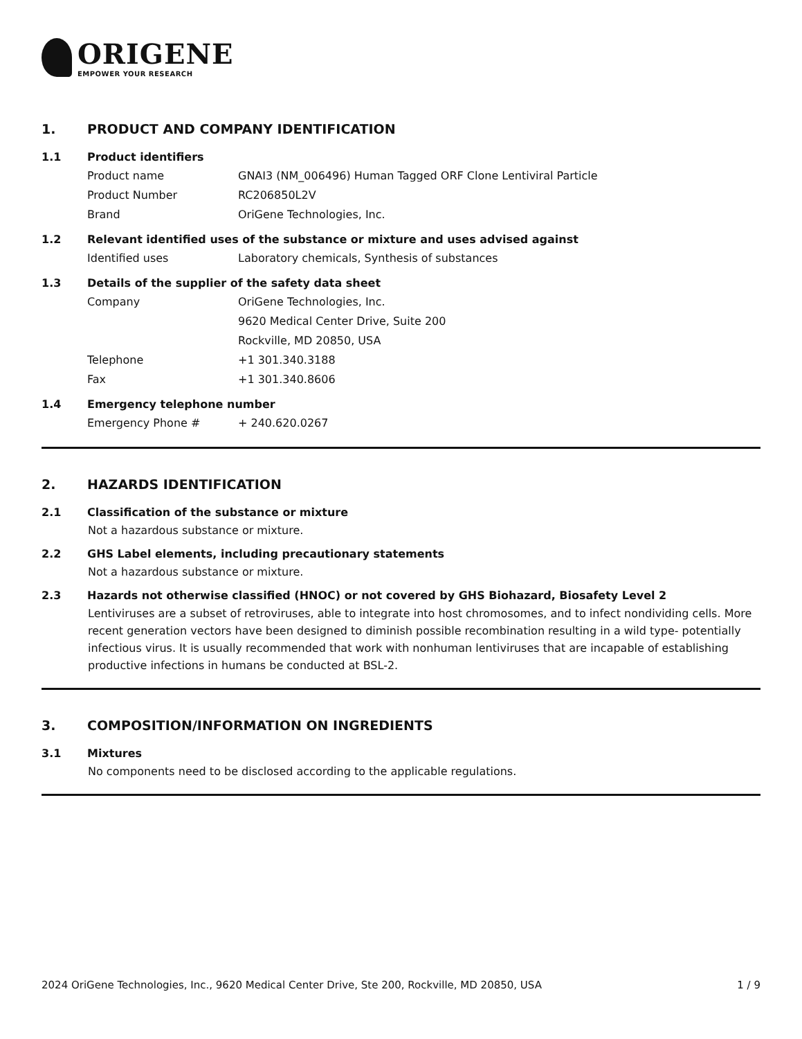ORIGENE
EMPOWER YOUR RESEARCH
1. PRODUCT AND COMPANY IDENTIFICATION
1.1 Product identifiers
Product name GNAI3 (NM_006496) Human Tagged ORF Clone Lentiviral Particle
Product Number RC206850L2V
Brand OriGene Technologies, Inc.
1.2 Relevant identified uses of the substance or mixture and uses advised against
Identified uses Laboratory chemicals, Synthesis of substances
1.3 Details of the supplier of the safety data sheet
Company OriGene Technologies, Inc.
9620 Medical Center Drive, Suite 200
Rockville, MD 20850, USA
Telephone +1 301.340.3188
Fax +1 301.340.8606
1.4 Emergency telephone number
Emergency Phone # + 240.620.0267
2. HAZARDS IDENTIFICATION
2.1 Classification of the substance or mixture
Not a hazardous substance or mixture.
2.2 GHS Label elements, including precautionary statements
Not a hazardous substance or mixture.
2.3 Hazards not otherwise classified (HNOC) or not covered by GHS Biohazard, Biosafety Level 2
Lentiviruses are a subset of retroviruses, able to integrate into host chromosomes, and to infect nondividing cells. More recent generation vectors have been designed to diminish possible recombination resulting in a wild type- potentially infectious virus. It is usually recommended that work with nonhuman lentiviruses that are incapable of establishing productive infections in humans be conducted at BSL-2.
3. COMPOSITION/INFORMATION ON INGREDIENTS
3.1 Mixtures
No components need to be disclosed according to the applicable regulations.
2024 OriGene Technologies, Inc., 9620 Medical Center Drive, Ste 200, Rockville, MD 20850, USA 1 / 9